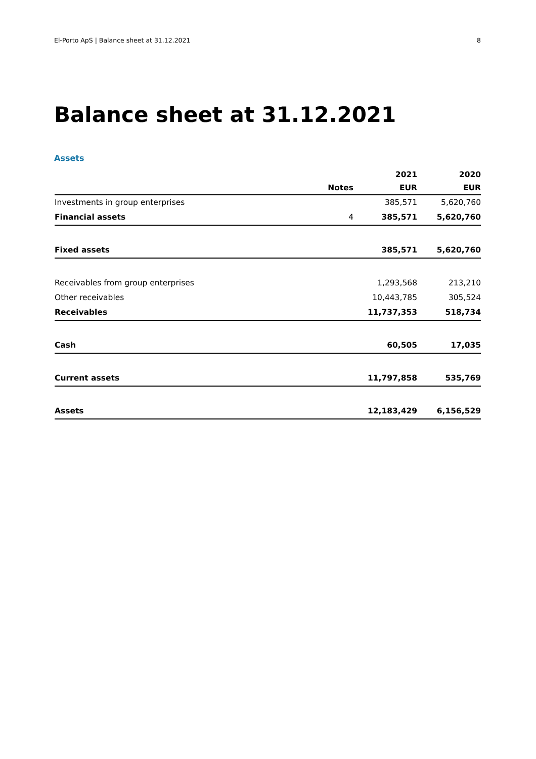El-Porto ApS | Balance sheet at 31.12.2021 8
Balance sheet at 31.12.2021
Assets
| | | 2021 | 2020 |
| --- | --- | --- | --- |
| | Notes | EUR | EUR |
| Investments in group enterprises | | 385,571 | 5,620,760 |
| Financial assets | 4 | 385,571 | 5,620,760 |
| Fixed assets | | 385,571 | 5,620,760 |
| Receivables from group enterprises | | 1,293,568 | 213,210 |
| Other receivables | | 10,443,785 | 305,524 |
| Receivables | | 11,737,353 | 518,734 |
| Cash | | 60,505 | 17,035 |
| Current assets | | 11,797,858 | 535,769 |
| Assets | | 12,183,429 | 6,156,529 |